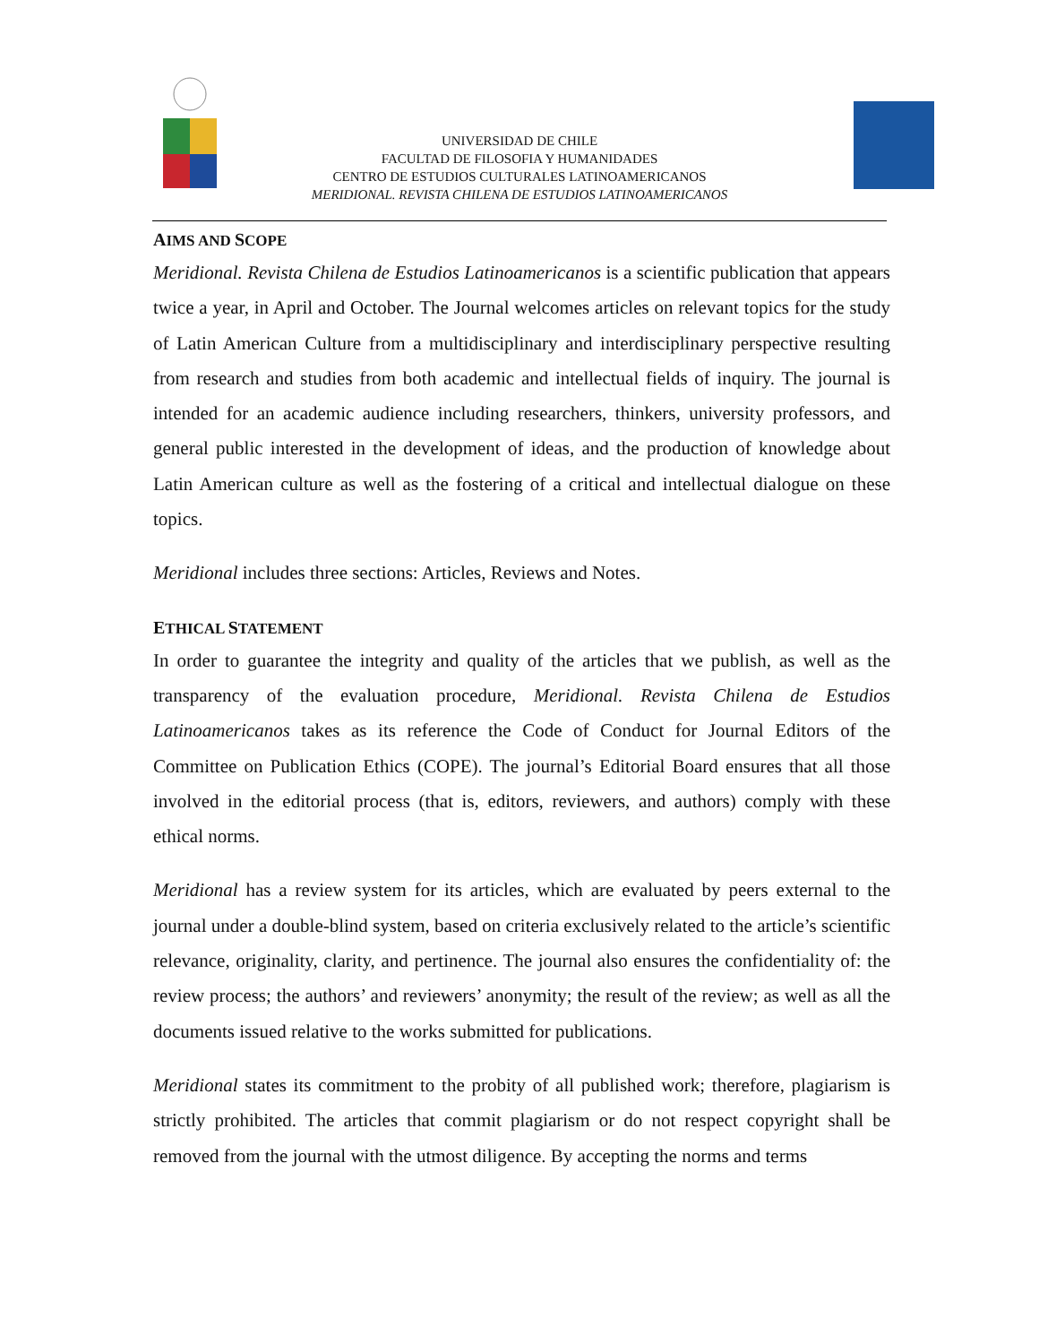UNIVERSIDAD DE CHILE
FACULTAD DE FILOSOFIA Y HUMANIDADES
CENTRO DE ESTUDIOS CULTURALES LATINOAMERICANOS
MERIDIONAL. REVISTA CHILENA DE ESTUDIOS LATINOAMERICANOS
AIMS AND SCOPE
Meridional. Revista Chilena de Estudios Latinoamericanos is a scientific publication that appears twice a year, in April and October. The Journal welcomes articles on relevant topics for the study of Latin American Culture from a multidisciplinary and interdisciplinary perspective resulting from research and studies from both academic and intellectual fields of inquiry. The journal is intended for an academic audience including researchers, thinkers, university professors, and general public interested in the development of ideas, and the production of knowledge about Latin American culture as well as the fostering of a critical and intellectual dialogue on these topics.
Meridional includes three sections: Articles, Reviews and Notes.
ETHICAL STATEMENT
In order to guarantee the integrity and quality of the articles that we publish, as well as the transparency of the evaluation procedure, Meridional. Revista Chilena de Estudios Latinoamericanos takes as its reference the Code of Conduct for Journal Editors of the Committee on Publication Ethics (COPE). The journal’s Editorial Board ensures that all those involved in the editorial process (that is, editors, reviewers, and authors) comply with these ethical norms.
Meridional has a review system for its articles, which are evaluated by peers external to the journal under a double-blind system, based on criteria exclusively related to the article’s scientific relevance, originality, clarity, and pertinence. The journal also ensures the confidentiality of: the review process; the authors’ and reviewers’ anonymity; the result of the review; as well as all the documents issued relative to the works submitted for publications.
Meridional states its commitment to the probity of all published work; therefore, plagiarism is strictly prohibited. The articles that commit plagiarism or do not respect copyright shall be removed from the journal with the utmost diligence. By accepting the norms and terms